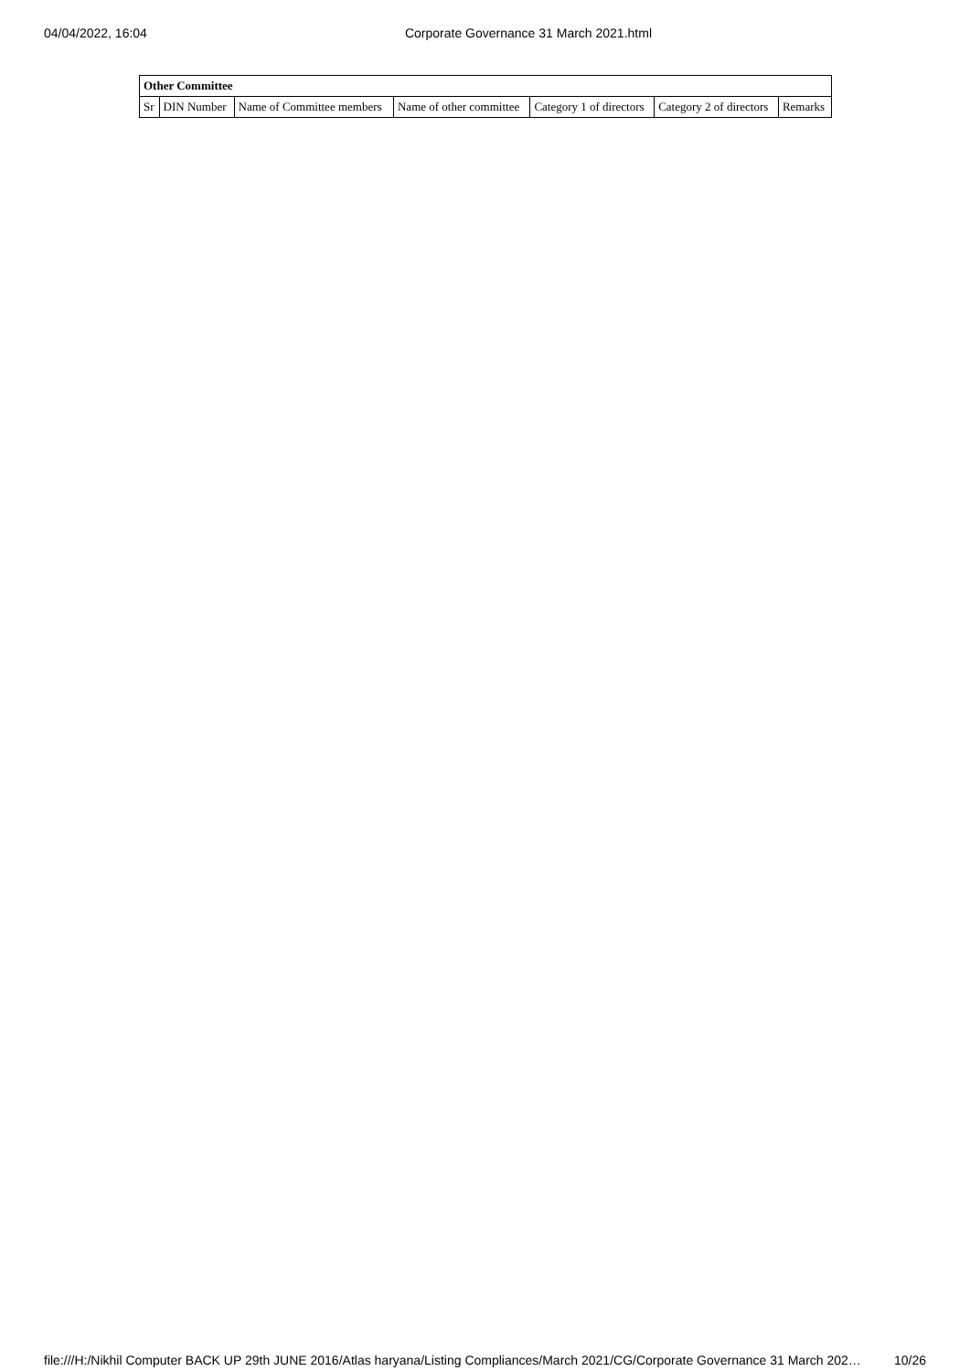04/04/2022, 16:04 Corporate Governance 31 March 2021.html
| Other Committee | | | | | | |
| --- | --- | --- | --- | --- | --- | --- |
| Sr | DIN Number | Name of Committee members | Name of other committee | Category 1 of directors | Category 2 of directors | Remarks |
file:///H:/Nikhil Computer BACK UP 29th JUNE 2016/Atlas haryana/Listing Compliances/March 2021/CG/Corporate Governance 31 March 202… 10/26